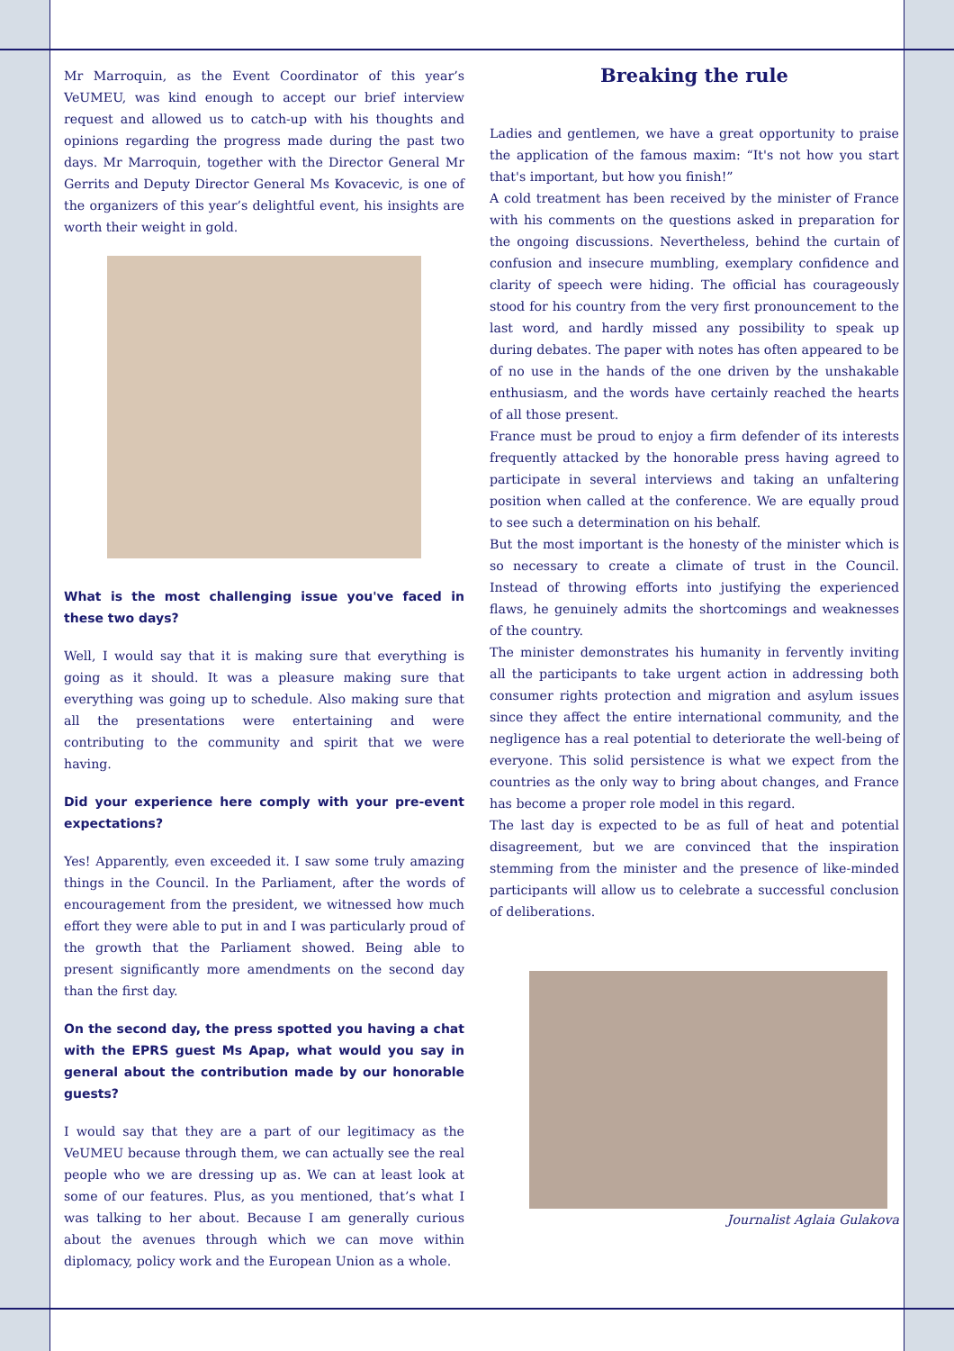Mr Marroquin, as the Event Coordinator of this year’s VeUMEU, was kind enough to accept our brief interview request and allowed us to catch-up with his thoughts and opinions regarding the progress made during the past two days. Mr Marroquin, together with the Director General Mr Gerrits and Deputy Director General Ms Kovacevic, is one of the organizers of this year’s delightful event, his insights are worth their weight in gold.
What is the most challenging issue you've faced in these two days?
Well, I would say that it is making sure that everything is going as it should. It was a pleasure making sure that everything was going up to schedule. Also making sure that all the presentations were entertaining and were contributing to the community and spirit that we were having.
Did your experience here comply with your pre-event expectations?
Yes! Apparently, even exceeded it. I saw some truly amazing things in the Council. In the Parliament, after the words of encouragement from the president, we witnessed how much effort they were able to put in and I was particularly proud of the growth that the Parliament showed. Being able to present significantly more amendments on the second day than the first day.
On the second day, the press spotted you having a chat with the EPRS guest Ms Apap, what would you say in general about the contribution made by our honorable guests?
I would say that they are a part of our legitimacy as the VeUMEU because through them, we can actually see the real people who we are dressing up as. We can at least look at some of our features. Plus, as you mentioned, that’s what I was talking to her about. Because I am generally curious about the avenues through which we can move within diplomacy, policy work and the European Union as a whole.
Breaking the rule
Ladies and gentlemen, we have a great opportunity to praise the application of the famous maxim: “It's not how you start that's important, but how you finish!”
A cold treatment has been received by the minister of France with his comments on the questions asked in preparation for the ongoing discussions. Nevertheless, behind the curtain of confusion and insecure mumbling, exemplary confidence and clarity of speech were hiding. The official has courageously stood for his country from the very first pronouncement to the last word, and hardly missed any possibility to speak up during debates. The paper with notes has often appeared to be of no use in the hands of the one driven by the unshakable enthusiasm, and the words have certainly reached the hearts of all those present.
France must be proud to enjoy a firm defender of its interests frequently attacked by the honorable press having agreed to participate in several interviews and taking an unfaltering position when called at the conference. We are equally proud to see such a determination on his behalf.
But the most important is the honesty of the minister which is so necessary to create a climate of trust in the Council. Instead of throwing efforts into justifying the experienced flaws, he genuinely admits the shortcomings and weaknesses of the country.
The minister demonstrates his humanity in fervently inviting all the participants to take urgent action in addressing both consumer rights protection and migration and asylum issues since they affect the entire international community, and the negligence has a real potential to deteriorate the well-being of everyone. This solid persistence is what we expect from the countries as the only way to bring about changes, and France has become a proper role model in this regard.
The last day is expected to be as full of heat and potential disagreement, but we are convinced that the inspiration stemming from the minister and the presence of like-minded participants will allow us to celebrate a successful conclusion of deliberations.
Journalist Aglaia Gulakova